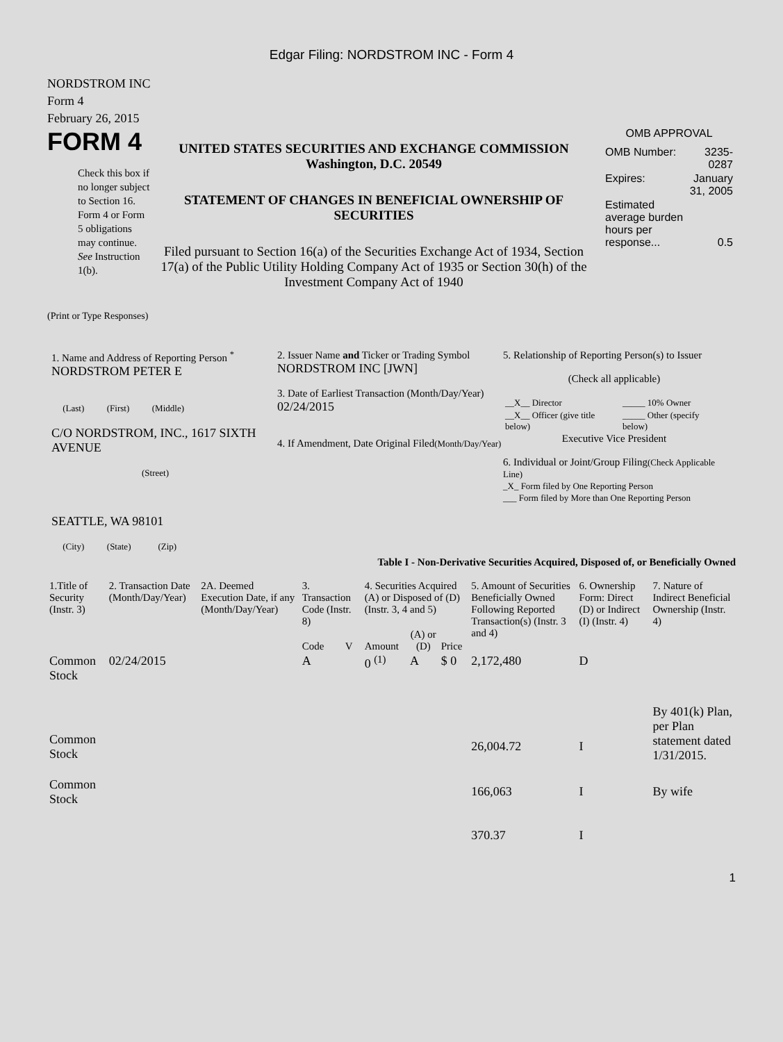Edgar Filing: NORDSTROM INC - Form 4
NORDSTROM INC
Form 4
February 26, 2015
FORM 4
Check this box if no longer subject to Section 16. Form 4 or Form 5 obligations may continue. See Instruction 1(b).
UNITED STATES SECURITIES AND EXCHANGE COMMISSION
Washington, D.C. 20549
STATEMENT OF CHANGES IN BENEFICIAL OWNERSHIP OF SECURITIES
Filed pursuant to Section 16(a) of the Securities Exchange Act of 1934, Section 17(a) of the Public Utility Holding Company Act of 1935 or Section 30(h) of the Investment Company Act of 1940
OMB APPROVAL
| OMB Number: | 3235-0287 |
| Expires: | January 31, 2005 |
| Estimated average burden hours per response... | 0.5 |
(Print or Type Responses)
1. Name and Address of Reporting Person <sup>*</sup>
NORDSTROM PETER E
(Last) (First) (Middle)
C/O NORDSTROM, INC., 1617 SIXTH AVENUE
(Street)
SEATTLE, WA 98101
(City) (State) (Zip)
2. Issuer Name and Ticker or Trading Symbol
NORDSTROM INC [JWN]
3. Date of Earliest Transaction (Month/Day/Year)
02/24/2015
4. If Amendment, Date Original Filed(Month/Day/Year)
5. Relationship of Reporting Person(s) to Issuer
(Check all applicable)
| __X__ Director | _____ 10% Owner |
| __X__ Officer (give title below) | _____ Other (specify below) |
Executive Vice President
6. Individual or Joint/Group Filing(Check Applicable Line)
_X_ Form filed by One Reporting Person
___ Form filed by More than One Reporting Person
Table I - Non-Derivative Securities Acquired, Disposed of, or Beneficially Owned
| 1.Title of Security (Instr. 3) | 2. Transaction Date (Month/Day/Year) | 2A. Deemed Execution Date, if any (Month/Day/Year) | 3. Transaction Code (Instr. 8) | | 4. Securities Acquired (A) or Disposed of (D) (Instr. 3, 4 and 5) | | | 5. Amount of Securities Beneficially Owned Following Reported Transaction(s) (Instr. 3 and 4) | 6. Ownership Form: Direct (D) or Indirect (I) (Instr. 4) | 7. Nature of Indirect Beneficial Ownership (Instr. 4) |
| --- | --- | --- | --- | --- | --- | --- | --- | --- | --- | --- |
| | | | Code | V | Amount | (A) or (D) | Price | | | |
| Common Stock | 02/24/2015 | | A | | 0 <sup>(1)</sup> | A | $ 0 | 2,172,480 | D | |
| Common Stock | | | | | | | | 26,004.72 | I | By 401(k) Plan, per Plan statement dated 1/31/2015. |
| Common Stock | | | | | | | | 166,063 | I | By wife |
| | | | | | | | | 370.37 | I | |
1